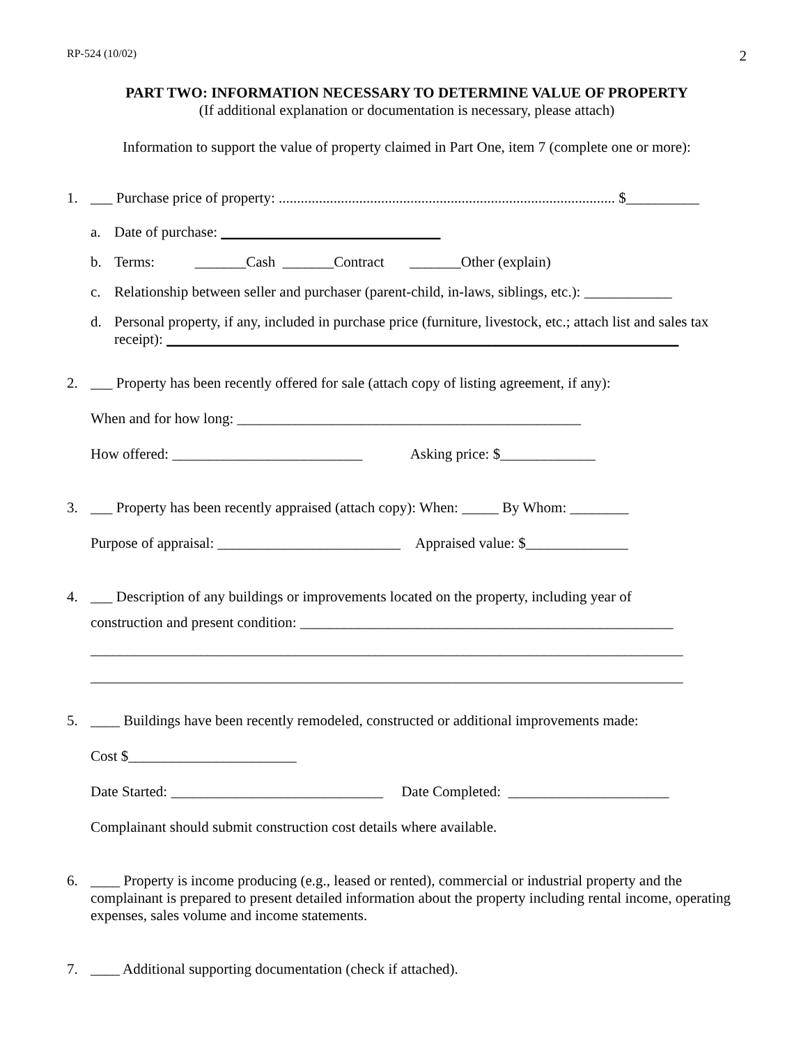RP-524 (10/02) 2
PART TWO: INFORMATION NECESSARY TO DETERMINE VALUE OF PROPERTY
(If additional explanation or documentation is necessary, please attach)
Information to support the value of property claimed in Part One, item 7 (complete one or more):
1. ___ Purchase price of property: ............................................................................................ $__________
a. Date of purchase: ______________________________
b. Terms: _______Cash _______Contract _______Other (explain)
c. Relationship between seller and purchaser (parent-child, in-laws, siblings, etc.): ____________
d. Personal property, if any, included in purchase price (furniture, livestock, etc.; attach list and sales tax receipt): ______________________________________________________________________
2. ___ Property has been recently offered for sale (attach copy of listing agreement, if any):
When and for how long: _______________________________________________
How offered: __________________________ Asking price: $_____________
3. ___ Property has been recently appraised (attach copy): When: _____ By Whom: ________
Purpose of appraisal: _________________________ Appraised value: $______________
4. ___ Description of any buildings or improvements located on the property, including year of
construction and present condition: ___________________________________________________
_________________________________________________________________________________
_________________________________________________________________________________
5. ____ Buildings have been recently remodeled, constructed or additional improvements made:
Cost $_______________________
Date Started: _____________________________ Date Completed: ______________________
Complainant should submit construction cost details where available.
6. ____ Property is income producing (e.g., leased or rented), commercial or industrial property and the complainant is prepared to present detailed information about the property including rental income, operating expenses, sales volume and income statements.
7. ____ Additional supporting documentation (check if attached).